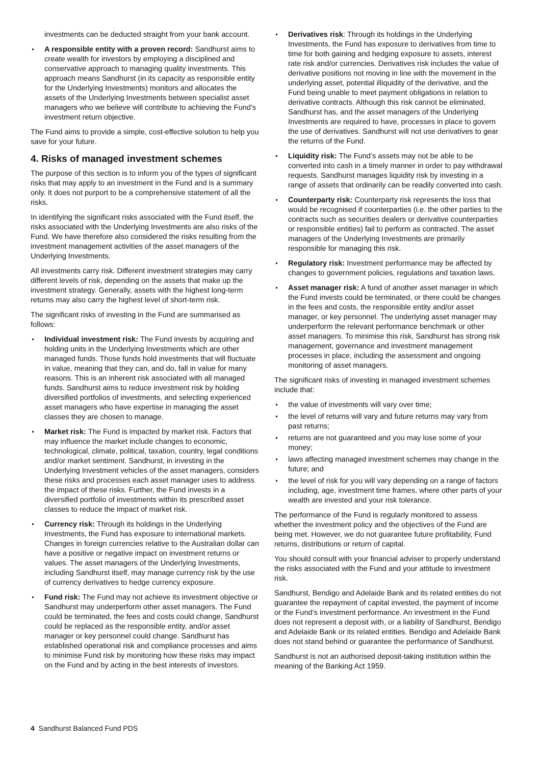investments can be deducted straight from your bank account.
A responsible entity with a proven record: Sandhurst aims to create wealth for investors by employing a disciplined and conservative approach to managing quality investments. This approach means Sandhurst (in its capacity as responsible entity for the Underlying Investments) monitors and allocates the assets of the Underlying Investments between specialist asset managers who we believe will contribute to achieving the Fund’s investment return objective.
The Fund aims to provide a simple, cost-effective solution to help you save for your future.
4. Risks of managed investment schemes
The purpose of this section is to inform you of the types of significant risks that may apply to an investment in the Fund and is a summary only. It does not purport to be a comprehensive statement of all the risks.
In identifying the significant risks associated with the Fund itself, the risks associated with the Underlying Investments are also risks of the Fund. We have therefore also considered the risks resulting from the investment management activities of the asset managers of the Underlying Investments.
All investments carry risk. Different investment strategies may carry different levels of risk, depending on the assets that make up the investment strategy. Generally, assets with the highest long-term returns may also carry the highest level of short-term risk.
The significant risks of investing in the Fund are summarised as follows:
Individual investment risk: The Fund invests by acquiring and holding units in the Underlying Investments which are other managed funds. Those funds hold investments that will fluctuate in value, meaning that they can, and do, fall in value for many reasons. This is an inherent risk associated with all managed funds. Sandhurst aims to reduce investment risk by holding diversified portfolios of investments, and selecting experienced asset managers who have expertise in managing the asset classes they are chosen to manage.
Market risk: The Fund is impacted by market risk. Factors that may influence the market include changes to economic, technological, climate, political, taxation, country, legal conditions and/or market sentiment. Sandhurst, in investing in the Underlying Investment vehicles of the asset managers, considers these risks and processes each asset manager uses to address the impact of these risks. Further, the Fund invests in a diversified portfolio of investments within its prescribed asset classes to reduce the impact of market risk.
Currency risk: Through its holdings in the Underlying Investments, the Fund has exposure to international markets. Changes in foreign currencies relative to the Australian dollar can have a positive or negative impact on investment returns or values. The asset managers of the Underlying Investments, including Sandhurst itself, may manage currency risk by the use of currency derivatives to hedge currency exposure.
Fund risk: The Fund may not achieve its investment objective or Sandhurst may underperform other asset managers. The Fund could be terminated, the fees and costs could change, Sandhurst could be replaced as the responsible entity, and/or asset manager or key personnel could change. Sandhurst has established operational risk and compliance processes and aims to minimise Fund risk by monitoring how these risks may impact on the Fund and by acting in the best interests of investors.
Derivatives risk: Through its holdings in the Underlying Investments, the Fund has exposure to derivatives from time to time for both gaining and hedging exposure to assets, interest rate risk and/or currencies. Derivatives risk includes the value of derivative positions not moving in line with the movement in the underlying asset, potential illiquidity of the derivative, and the Fund being unable to meet payment obligations in relation to derivative contracts. Although this risk cannot be eliminated, Sandhurst has, and the asset managers of the Underlying Investments are required to have, processes in place to govern the use of derivatives. Sandhurst will not use derivatives to gear the returns of the Fund.
Liquidity risk: The Fund’s assets may not be able to be converted into cash in a timely manner in order to pay withdrawal requests. Sandhurst manages liquidity risk by investing in a range of assets that ordinarily can be readily converted into cash.
Counterparty risk: Counterparty risk represents the loss that would be recognised if counterparties (i.e. the other parties to the contracts such as securities dealers or derivative counterparties or responsible entities) fail to perform as contracted. The asset managers of the Underlying Investments are primarily responsible for managing this risk.
Regulatory risk: Investment performance may be affected by changes to government policies, regulations and taxation laws.
Asset manager risk: A fund of another asset manager in which the Fund invests could be terminated, or there could be changes in the fees and costs, the responsible entity and/or asset manager, or key personnel. The underlying asset manager may underperform the relevant performance benchmark or other asset managers. To minimise this risk, Sandhurst has strong risk management, governance and investment management processes in place, including the assessment and ongoing monitoring of asset managers.
The significant risks of investing in managed investment schemes include that:
the value of investments will vary over time;
the level of returns will vary and future returns may vary from past returns;
returns are not guaranteed and you may lose some of your money;
laws affecting managed investment schemes may change in the future; and
the level of risk for you will vary depending on a range of factors including, age, investment time frames, where other parts of your wealth are invested and your risk tolerance.
The performance of the Fund is regularly monitored to assess whether the investment policy and the objectives of the Fund are being met. However, we do not guarantee future profitability, Fund returns, distributions or return of capital.
You should consult with your financial adviser to properly understand the risks associated with the Fund and your attitude to investment risk.
Sandhurst, Bendigo and Adelaide Bank and its related entities do not guarantee the repayment of capital invested, the payment of income or the Fund’s investment performance. An investment in the Fund does not represent a deposit with, or a liability of Sandhurst, Bendigo and Adelaide Bank or its related entities. Bendigo and Adelaide Bank does not stand behind or guarantee the performance of Sandhurst.
Sandhurst is not an authorised deposit-taking institution within the meaning of the Banking Act 1959.
4 Sandhurst Balanced Fund PDS